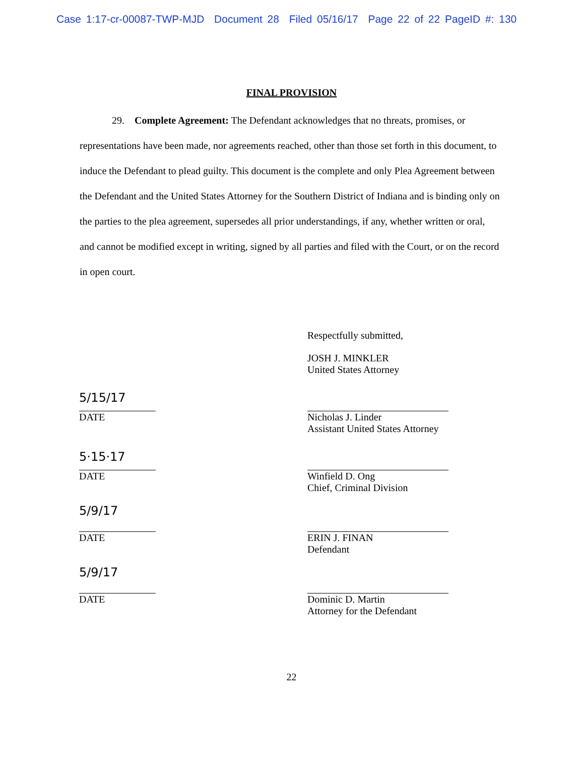Case 1:17-cr-00087-TWP-MJD Document 28 Filed 05/16/17 Page 22 of 22 PageID #: 130
FINAL PROVISION
29. Complete Agreement: The Defendant acknowledges that no threats, promises, or representations have been made, nor agreements reached, other than those set forth in this document, to induce the Defendant to plead guilty. This document is the complete and only Plea Agreement between the Defendant and the United States Attorney for the Southern District of Indiana and is binding only on the parties to the plea agreement, supersedes all prior understandings, if any, whether written or oral, and cannot be modified except in writing, signed by all parties and filed with the Court, or on the record in open court.
Respectfully submitted,
JOSH J. MINKLER
United States Attorney
5/15/17
DATE
Nicholas J. Linder
Assistant United States Attorney
5·15·17
DATE
Winfield D. Ong
Chief, Criminal Division
5/9/17
DATE
ERIN J. FINAN
Defendant
5/9/17
DATE
Dominic D. Martin
Attorney for the Defendant
22